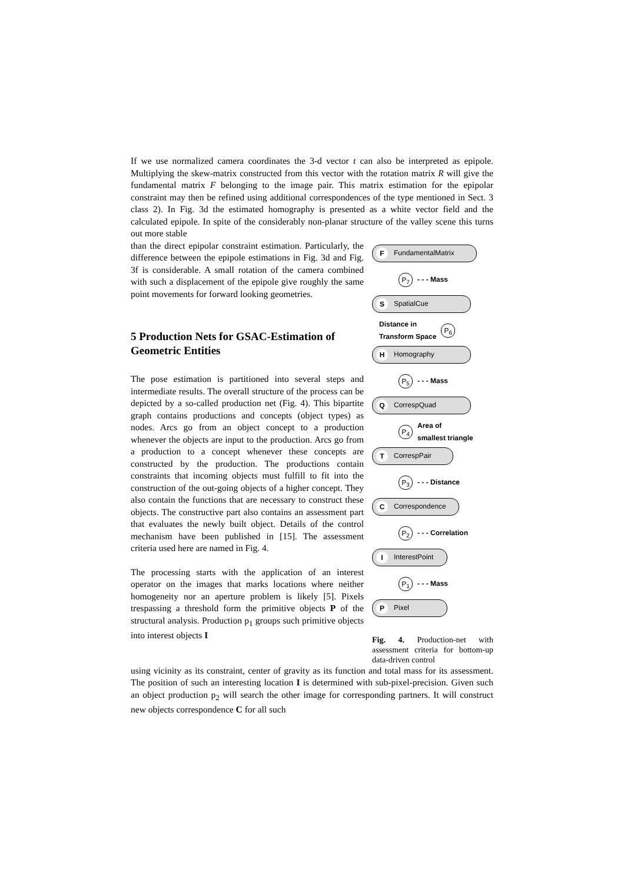If we use normalized camera coordinates the 3-d vector t can also be interpreted as epipole. Multiplying the skew-matrix constructed from this vector with the rotation matrix R will give the fundamental matrix F belonging to the image pair. This matrix estimation for the epipolar constraint may then be refined using additional correspondences of the type mentioned in Sect. 3 class 2). In Fig. 3d the estimated homography is presented as a white vector field and the calculated epipole. In spite of the considerably non-planar structure of the valley scene this turns out more stable
than the direct epipolar constraint estimation. Particularly, the difference between the epipole estimations in Fig. 3d and Fig. 3f is considerable. A small rotation of the camera combined with such a displacement of the epipole give roughly the same point movements for forward looking geometries.
5 Production Nets for GSAC-Estimation of Geometric Entities
The pose estimation is partitioned into several steps and intermediate results. The overall structure of the process can be depicted by a so-called production net (Fig. 4). This bipartite graph contains productions and concepts (object types) as nodes. Arcs go from an object concept to a production whenever the objects are input to the production. Arcs go from a production to a concept whenever these concepts are constructed by the production. The productions contain constraints that incoming objects must fulfill to fit into the construction of the out-going objects of a higher concept. They also contain the functions that are necessary to construct these objects. The constructive part also contains an assessment part that evaluates the newly built object. Details of the control mechanism have been published in [15]. The assessment criteria used here are named in Fig. 4.
The processing starts with the application of an interest operator on the images that marks locations where neither homogeneity nor an aperture problem is likely [5]. Pixels trespassing a threshold form the primitive objects P of the structural analysis. Production p<sub>1</sub> groups such primitive objects into interest objects I
F FundamentalMatrix
P<sub>7</sub> - - - Mass
S SpatialCue
Distance in
Transform Space P<sub>6</sub>
H Homography
P<sub>5</sub> - - - Mass
Q CorrespQuad
P<sub>4</sub> Area of
smallest triangle
T CorrespPair
P<sub>3</sub> - - - Distance
C Correspondence
P<sub>2</sub> - - - Correlation
I InterestPoint
P<sub>1</sub> - - - Mass
P Pixel
Fig. 4. Production-net with assessment criteria for bottom-up data-driven control
using vicinity as its constraint, center of gravity as its function and total mass for its assessment. The position of such an interesting location I is determined with sub-pixel-precision. Given such an object production p<sub>2</sub> will search the other image for corresponding partners. It will construct new objects correspondence C for all such